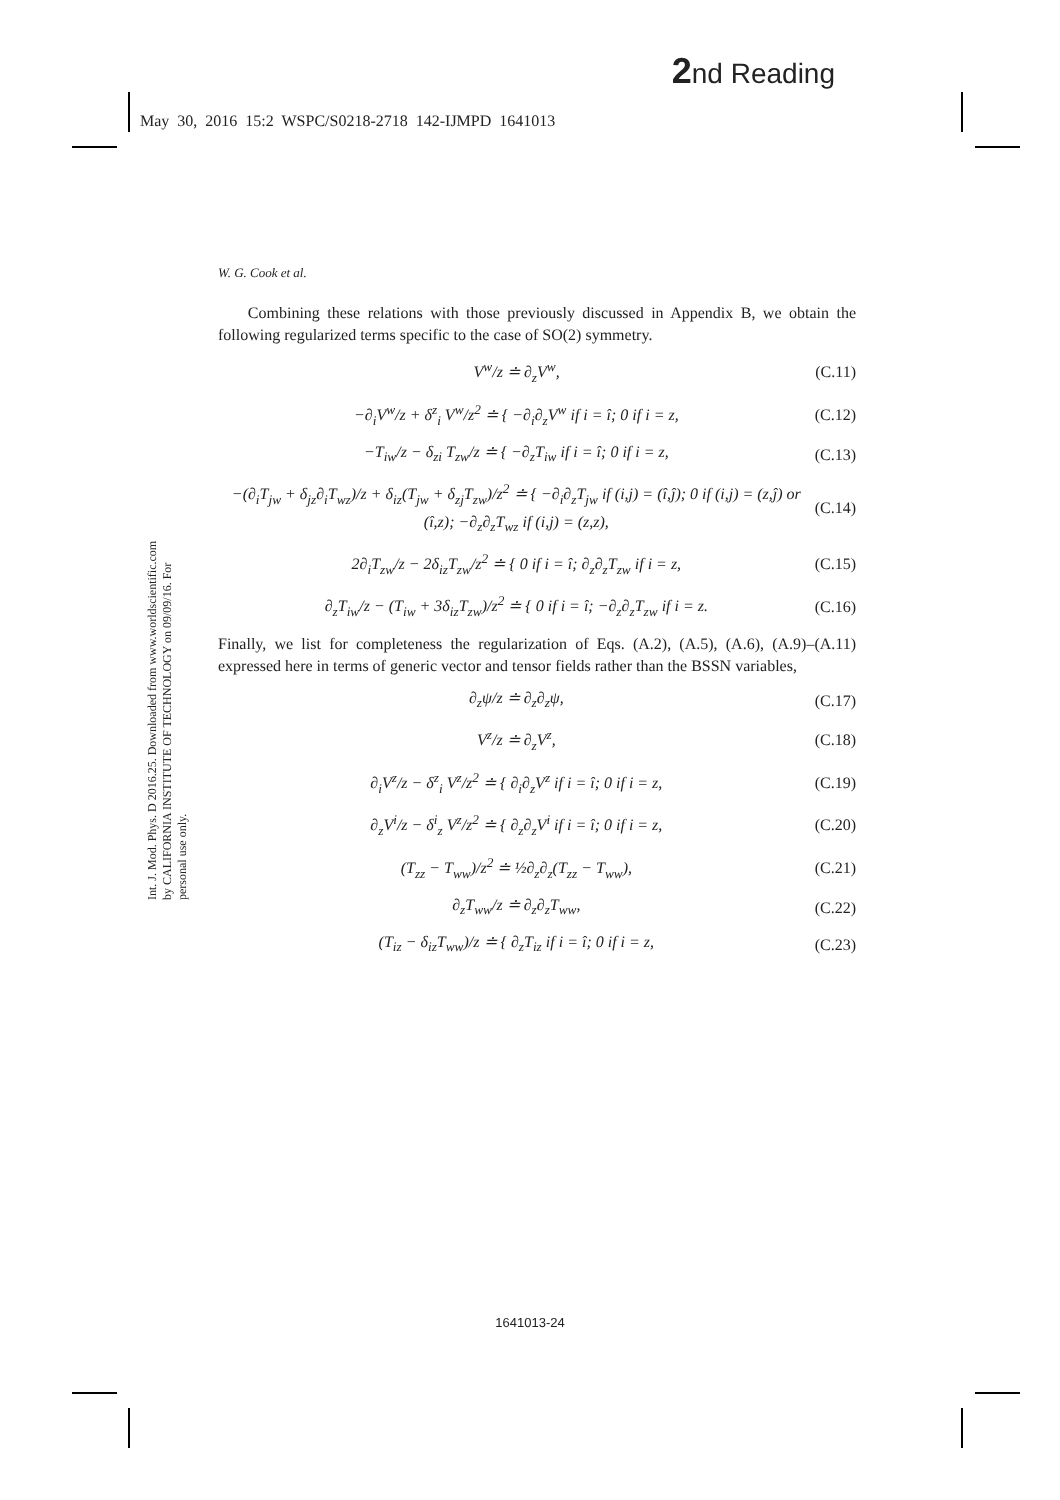2nd Reading
May 30, 2016 15:2 WSPC/S0218-2718 142-IJMPD 1641013
Int. J. Mod. Phys. D 2016.25. Downloaded from www.worldscientific.com by CALIFORNIA INSTITUTE OF TECHNOLOGY on 09/09/16. For personal use only.
W. G. Cook et al.
Combining these relations with those previously discussed in Appendix B, we obtain the following regularized terms specific to the case of SO(2) symmetry.
V<sup>w</sup>/z ≐ ∂<sub>z</sub>V<sup>w</sup>, (C.11)
−∂<sub>i</sub>V<sup>w</sup>/z + δ<sup>z</sup><sub>i</sub> V<sup>w</sup>/z<sup>2</sup> ≐ { −∂<sub>i</sub>∂<sub>z</sub>V<sup>w</sup> if i = î; 0 if i = z, (C.12)
−T<sub>iw</sub>/z − δ<sub>zi</sub> T<sub>zw</sub>/z ≐ { −∂<sub>z</sub>T<sub>iw</sub> if i = î; 0 if i = z, (C.13)
−(∂<sub>i</sub>T<sub>jw</sub> + δ<sub>jz</sub>∂<sub>i</sub>T<sub>wz</sub>)/z + δ<sub>iz</sub>(T<sub>jw</sub> + δ<sub>zj</sub>T<sub>zw</sub>)/z<sup>2</sup> ≐ { −∂<sub>i</sub>∂<sub>z</sub>T<sub>jw</sub> if (i,j) = (î,ĵ); 0 if (i,j) = (z,ĵ) or (î,z); −∂<sub>z</sub>∂<sub>z</sub>T<sub>wz</sub> if (i,j) = (z,z), (C.14)
2∂<sub>i</sub>T<sub>zw</sub>/z − 2δ<sub>iz</sub>T<sub>zw</sub>/z<sup>2</sup> ≐ { 0 if i = î; ∂<sub>z</sub>∂<sub>z</sub>T<sub>zw</sub> if i = z, (C.15)
∂<sub>z</sub>T<sub>iw</sub>/z − (T<sub>iw</sub> + 3δ<sub>iz</sub>T<sub>zw</sub>)/z<sup>2</sup> ≐ { 0 if i = î; −∂<sub>z</sub>∂<sub>z</sub>T<sub>zw</sub> if i = z. (C.16)
Finally, we list for completeness the regularization of Eqs. (A.2), (A.5), (A.6), (A.9)–(A.11) expressed here in terms of generic vector and tensor fields rather than the BSSN variables,
∂<sub>z</sub>ψ/z ≐ ∂<sub>z</sub>∂<sub>z</sub>ψ, (C.17)
V<sup>z</sup>/z ≐ ∂<sub>z</sub>V<sup>z</sup>, (C.18)
∂<sub>i</sub>V<sup>z</sup>/z − δ<sup>z</sup><sub>i</sub> V<sup>z</sup>/z<sup>2</sup> ≐ { ∂<sub>i</sub>∂<sub>z</sub>V<sup>z</sup> if i = î; 0 if i = z, (C.19)
∂<sub>z</sub>V<sup>i</sup>/z − δ<sup>i</sup><sub>z</sub> V<sup>z</sup>/z<sup>2</sup> ≐ { ∂<sub>z</sub>∂<sub>z</sub>V<sup>i</sup> if i = î; 0 if i = z, (C.20)
(T<sub>zz</sub> − T<sub>ww</sub>)/z<sup>2</sup> ≐ ½∂<sub>z</sub>∂<sub>z</sub>(T<sub>zz</sub> − T<sub>ww</sub>), (C.21)
∂<sub>z</sub>T<sub>ww</sub>/z ≐ ∂<sub>z</sub>∂<sub>z</sub>T<sub>ww</sub>, (C.22)
(T<sub>iz</sub> − δ<sub>iz</sub>T<sub>ww</sub>)/z ≐ { ∂<sub>z</sub>T<sub>iz</sub> if i = î; 0 if i = z, (C.23)
1641013-24